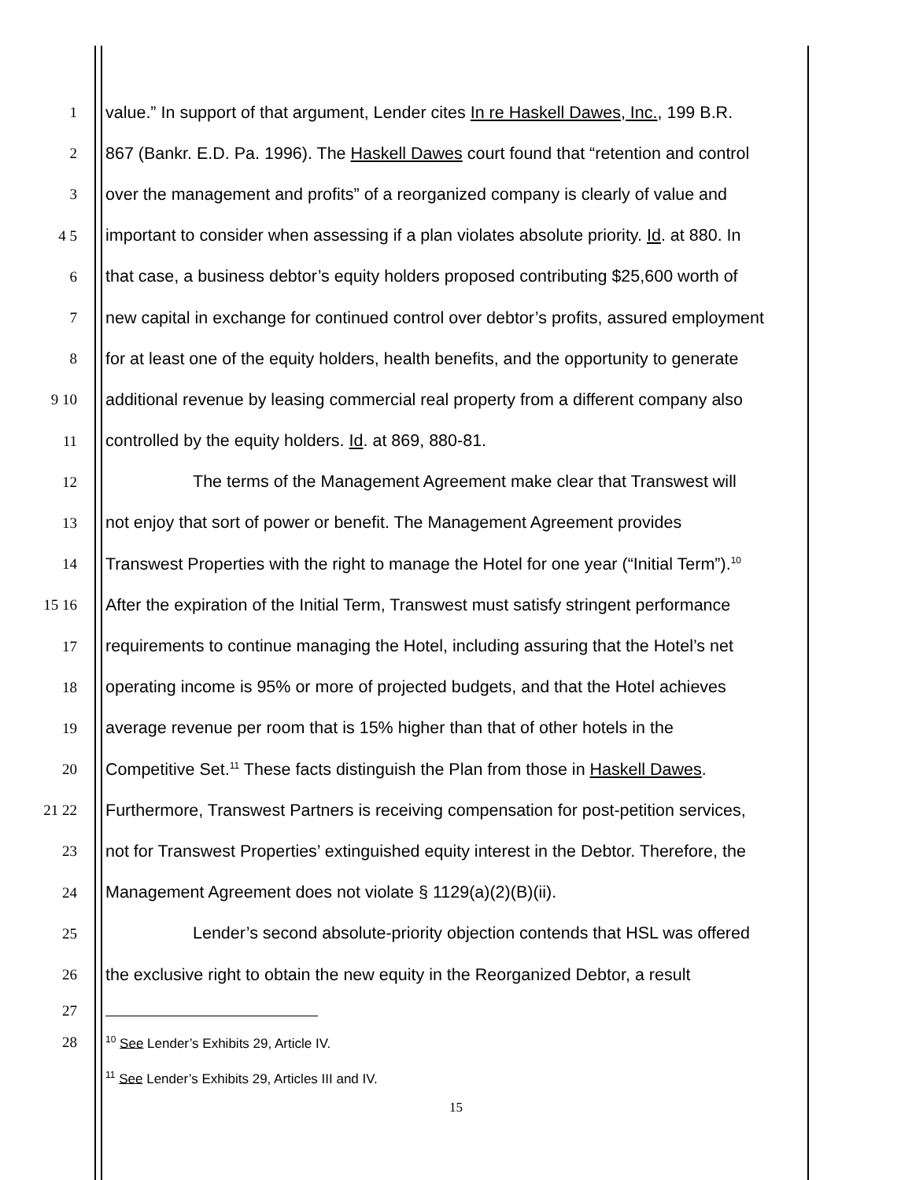1 value.” In support of that argument, Lender cites In re Haskell Dawes, Inc., 199 B.R.
2 867 (Bankr. E.D. Pa. 1996). The Haskell Dawes court found that “retention and control
3 over the management and profits” of a reorganized company is clearly of value and
4 5 important to consider when assessing if a plan violates absolute priority. Id. at 880. In
6 that case, a business debtor’s equity holders proposed contributing $25,600 worth of
7 new capital in exchange for continued control over debtor’s profits, assured employment
8 for at least one of the equity holders, health benefits, and the opportunity to generate
9 10 additional revenue by leasing commercial real property from a different company also
11 controlled by the equity holders. Id. at 869, 880-81.
12 The terms of the Management Agreement make clear that Transwest will
13 not enjoy that sort of power or benefit. The Management Agreement provides
14 Transwest Properties with the right to manage the Hotel for one year (“Initial Term”).<sup>10</sup>
15 16 After the expiration of the Initial Term, Transwest must satisfy stringent performance
17 requirements to continue managing the Hotel, including assuring that the Hotel’s net
18 operating income is 95% or more of projected budgets, and that the Hotel achieves
19 average revenue per room that is 15% higher than that of other hotels in the
20 Competitive Set.<sup>11</sup> These facts distinguish the Plan from those in Haskell Dawes.
21 22 Furthermore, Transwest Partners is receiving compensation for post-petition services,
23 not for Transwest Properties’ extinguished equity interest in the Debtor. Therefore, the
24 Management Agreement does not violate § 1129(a)(2)(B)(ii).
25 Lender’s second absolute-priority objection contends that HSL was offered
26 the exclusive right to obtain the new equity in the Reorganized Debtor, a result
27
28<sup>10</sup> See Lender’s Exhibits 29, Article IV.
<sup>11</sup> See Lender’s Exhibits 29, Articles III and IV.
15